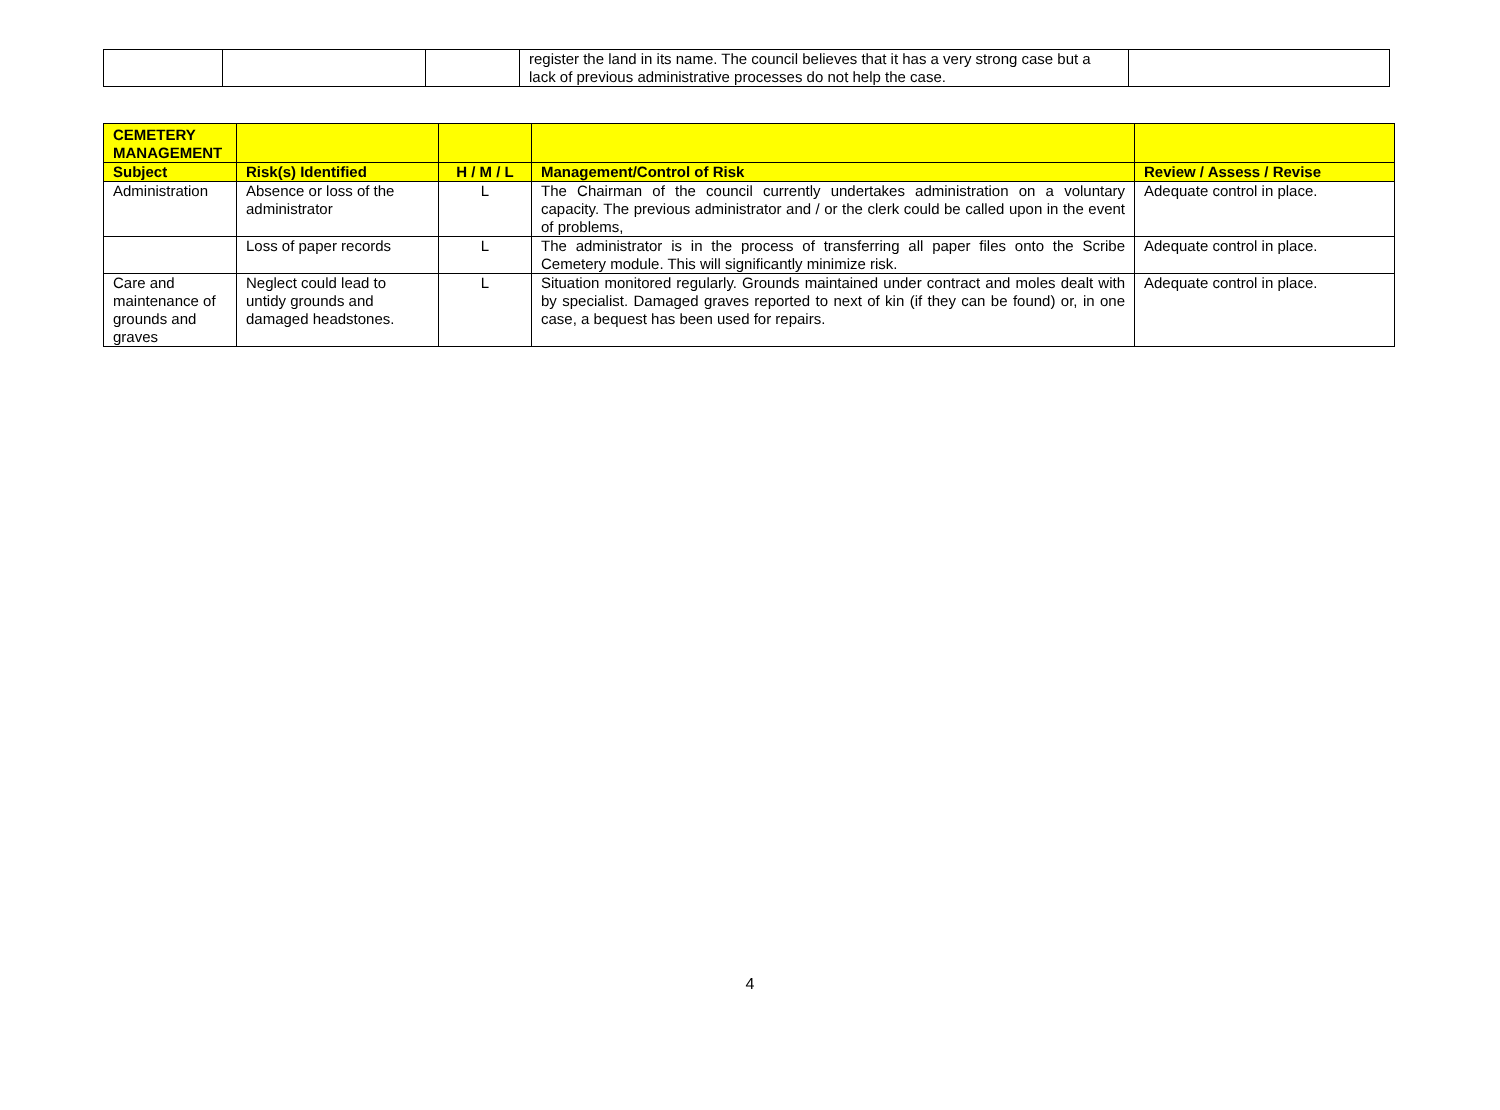| | | | register the land in its name. The council believes that it has a very strong case but a lack of previous administrative processes do not help the case. | |
| CEMETERY MANAGEMENT | | | | |
| --- | --- | --- | --- | --- |
| Subject | Risk(s) Identified | H / M / L | Management/Control of Risk | Review / Assess / Revise |
| Administration | Absence or loss of the administrator | L | The Chairman of the council currently undertakes administration on a voluntary capacity. The previous administrator and / or the clerk could be called upon in the event of problems, | Adequate control in place. |
| | Loss of paper records | L | The administrator is in the process of transferring all paper files onto the Scribe Cemetery module. This will significantly minimize risk. | Adequate control in place. |
| Care and maintenance of grounds and graves | Neglect could lead to untidy grounds and damaged headstones. | L | Situation monitored regularly. Grounds maintained under contract and moles dealt with by specialist. Damaged graves reported to next of kin (if they can be found) or, in one case, a bequest has been used for repairs. | Adequate control in place. |
4